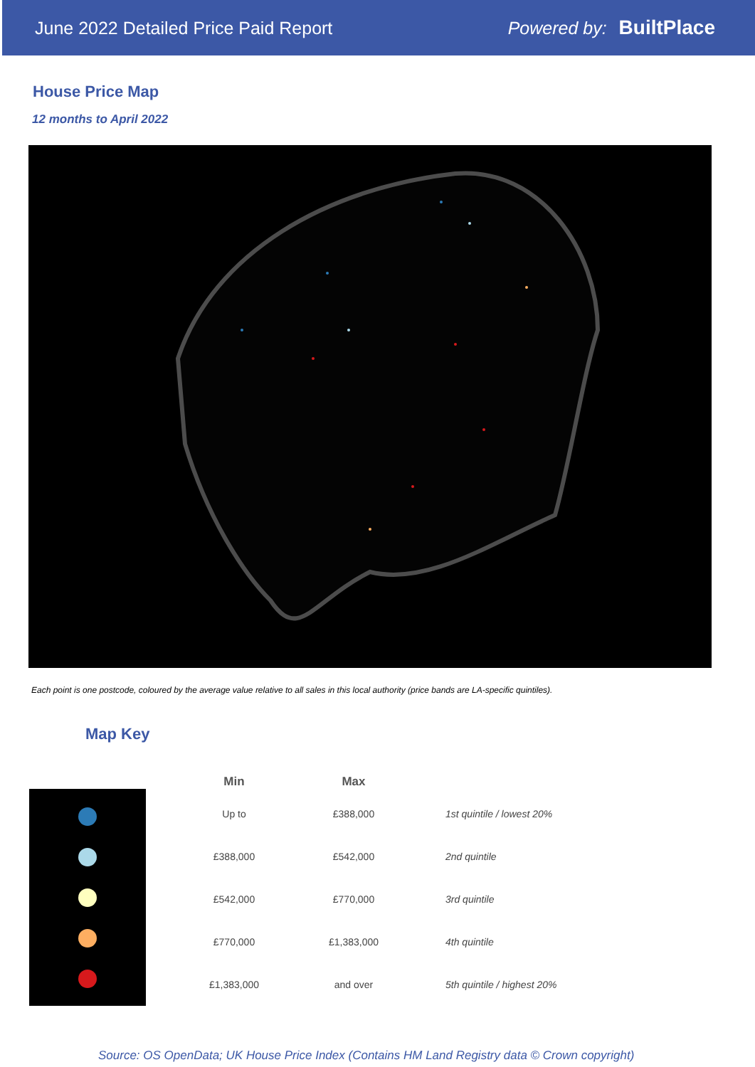June 2022 Detailed Price Paid Report
Powered by: BuiltPlace
House Price Map
12 months to April 2022
Each point is one postcode, coloured by the average value relative to all sales in this local authority (price bands are LA-specific quintiles).
Map Key
| Min | Max | |
| --- | --- | --- |
| Up to | £388,000 | 1st quintile / lowest 20% |
| £388,000 | £542,000 | 2nd quintile |
| £542,000 | £770,000 | 3rd quintile |
| £770,000 | £1,383,000 | 4th quintile |
| £1,383,000 | and over | 5th quintile / highest 20% |
Source: OS OpenData; UK House Price Index (Contains HM Land Registry data © Crown copyright)